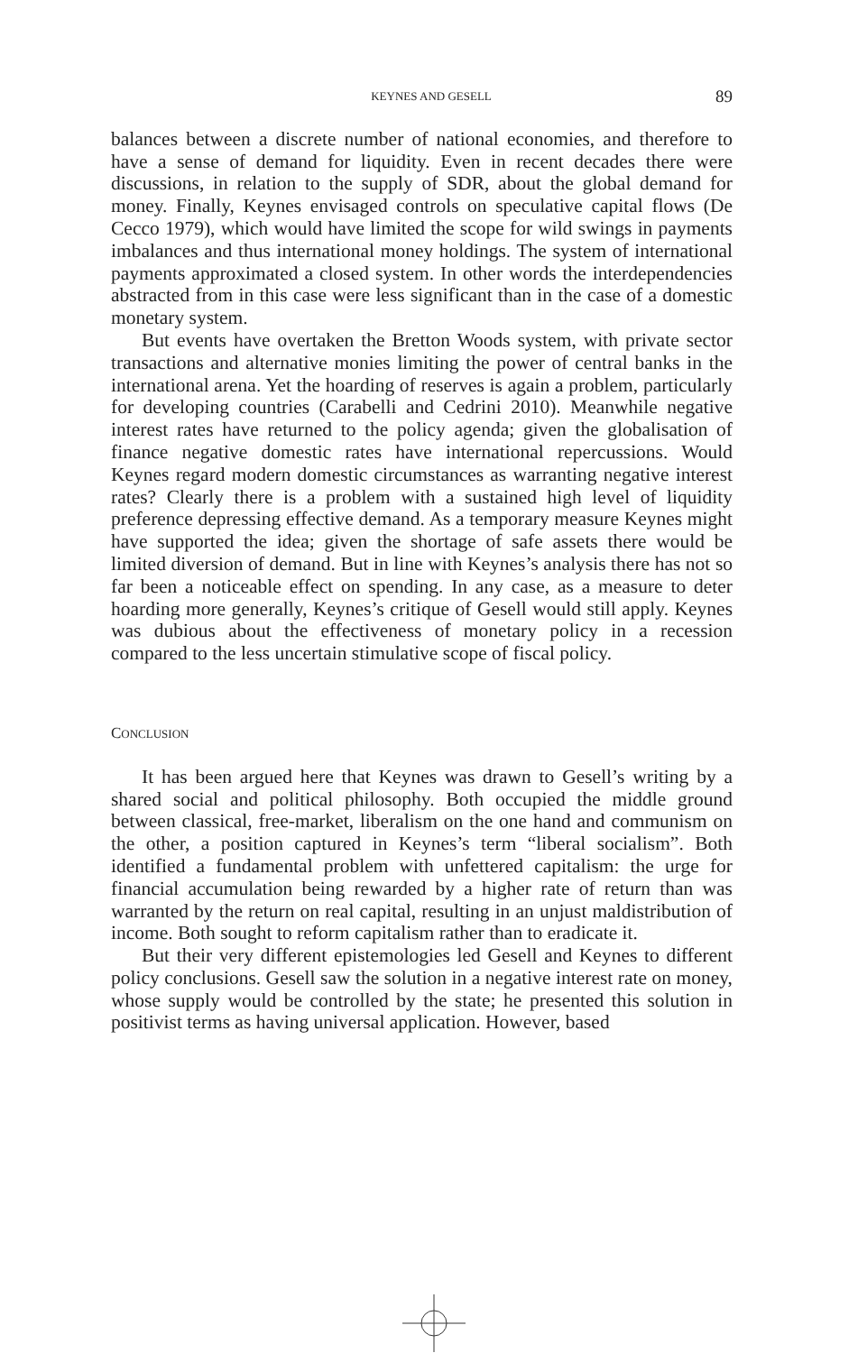KEYNES AND GESELL 89
balances between a discrete number of national economies, and therefore to have a sense of demand for liquidity. Even in recent decades there were discussions, in relation to the supply of SDR, about the global demand for money. Finally, Keynes envisaged controls on speculative capital flows (De Cecco 1979), which would have limited the scope for wild swings in payments imbalances and thus international money holdings. The system of international payments approximated a closed system. In other words the interdependencies abstracted from in this case were less significant than in the case of a domestic monetary system.
But events have overtaken the Bretton Woods system, with private sector transactions and alternative monies limiting the power of central banks in the international arena. Yet the hoarding of reserves is again a problem, particularly for developing countries (Carabelli and Cedrini 2010). Meanwhile negative interest rates have returned to the policy agenda; given the globalisation of finance negative domestic rates have international repercussions. Would Keynes regard modern domestic circumstances as warranting negative interest rates? Clearly there is a problem with a sustained high level of liquidity preference depressing effective demand. As a temporary measure Keynes might have supported the idea; given the shortage of safe assets there would be limited diversion of demand. But in line with Keynes’s analysis there has not so far been a noticeable effect on spending. In any case, as a measure to deter hoarding more generally, Keynes’s critique of Gesell would still apply. Keynes was dubious about the effectiveness of monetary policy in a recession compared to the less uncertain stimulative scope of fiscal policy.
CONCLUSION
It has been argued here that Keynes was drawn to Gesell’s writing by a shared social and political philosophy. Both occupied the middle ground between classical, free-market, liberalism on the one hand and communism on the other, a position captured in Keynes’s term “liberal socialism”. Both identified a fundamental problem with unfettered capitalism: the urge for financial accumulation being rewarded by a higher rate of return than was warranted by the return on real capital, resulting in an unjust maldistribution of income. Both sought to reform capitalism rather than to eradicate it.
But their very different epistemologies led Gesell and Keynes to different policy conclusions. Gesell saw the solution in a negative interest rate on money, whose supply would be controlled by the state; he presented this solution in positivist terms as having universal application. However, based